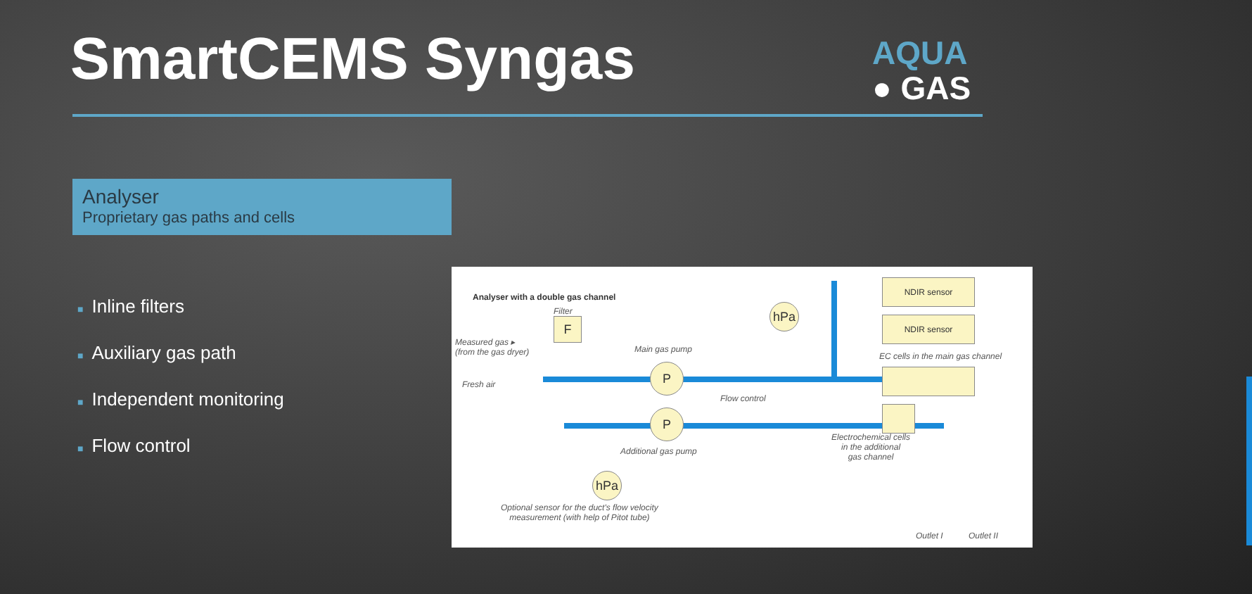SmartCEMS Syngas
AQUA
● GAS
Analyser
Proprietary gas paths and cells
■ Inline filters
■ Auxiliary gas path
■ Independent monitoring
■ Flow control
Analyser with a double gas channel
Filter
Measured gas ▸
(from the gas dryer)
F
Main gas pump
Fresh air
P
P
Additional gas pump
Flow control
hPa
NDIR sensor
NDIR sensor
EC cells in the main gas channel
Electrochemical cells
in the additional
gas channel
hPa
Optional sensor for the duct's flow velocity
measurement (with help of Pitot tube)
Outlet I Outlet II